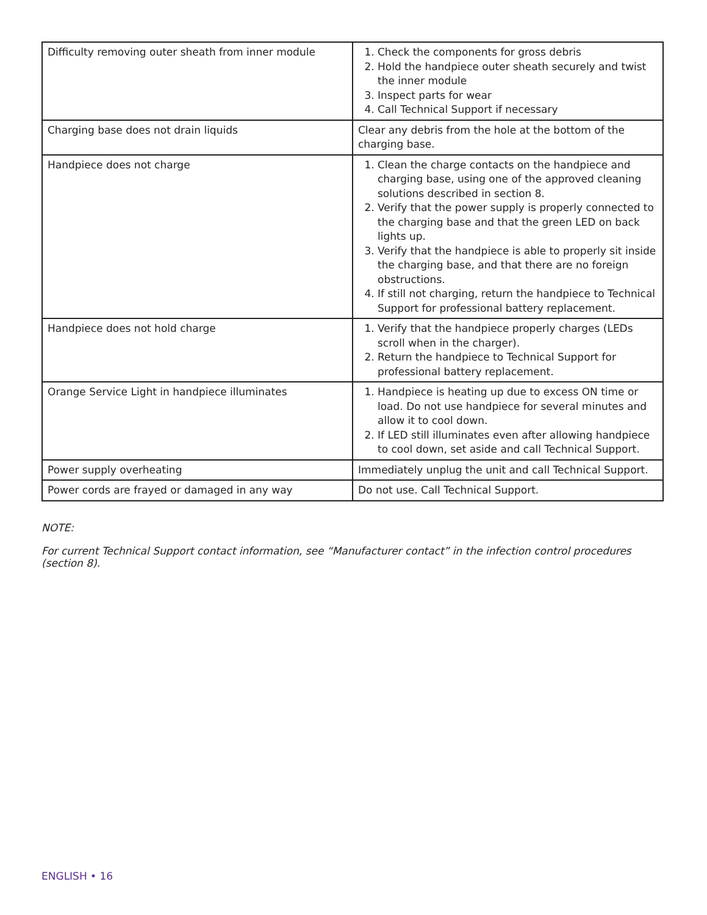| Difficulty removing outer sheath from inner module | 1. Check the components for gross debris 2. Hold the handpiece outer sheath securely and twist the inner module 3. Inspect parts for wear 4. Call Technical Support if necessary |
| Charging base does not drain liquids | Clear any debris from the hole at the bottom of the charging base. |
| Handpiece does not charge | 1. Clean the charge contacts on the handpiece and charging base, using one of the approved cleaning solutions described in section 8. 2. Verify that the power supply is properly connected to the charging base and that the green LED on back lights up. 3. Verify that the handpiece is able to properly sit inside the charging base, and that there are no foreign obstructions. 4. If still not charging, return the handpiece to Technical Support for professional battery replacement. |
| Handpiece does not hold charge | 1. Verify that the handpiece properly charges (LEDs scroll when in the charger). 2. Return the handpiece to Technical Support for professional battery replacement. |
| Orange Service Light in handpiece illuminates | 1. Handpiece is heating up due to excess ON time or load. Do not use handpiece for several minutes and allow it to cool down. 2. If LED still illuminates even after allowing handpiece to cool down, set aside and call Technical Support. |
| Power supply overheating | Immediately unplug the unit and call Technical Support. |
| Power cords are frayed or damaged in any way | Do not use. Call Technical Support. |
NOTE:
For current Technical Support contact information, see “Manufacturer contact” in the infection control procedures (section 8).
ENGLISH • 16